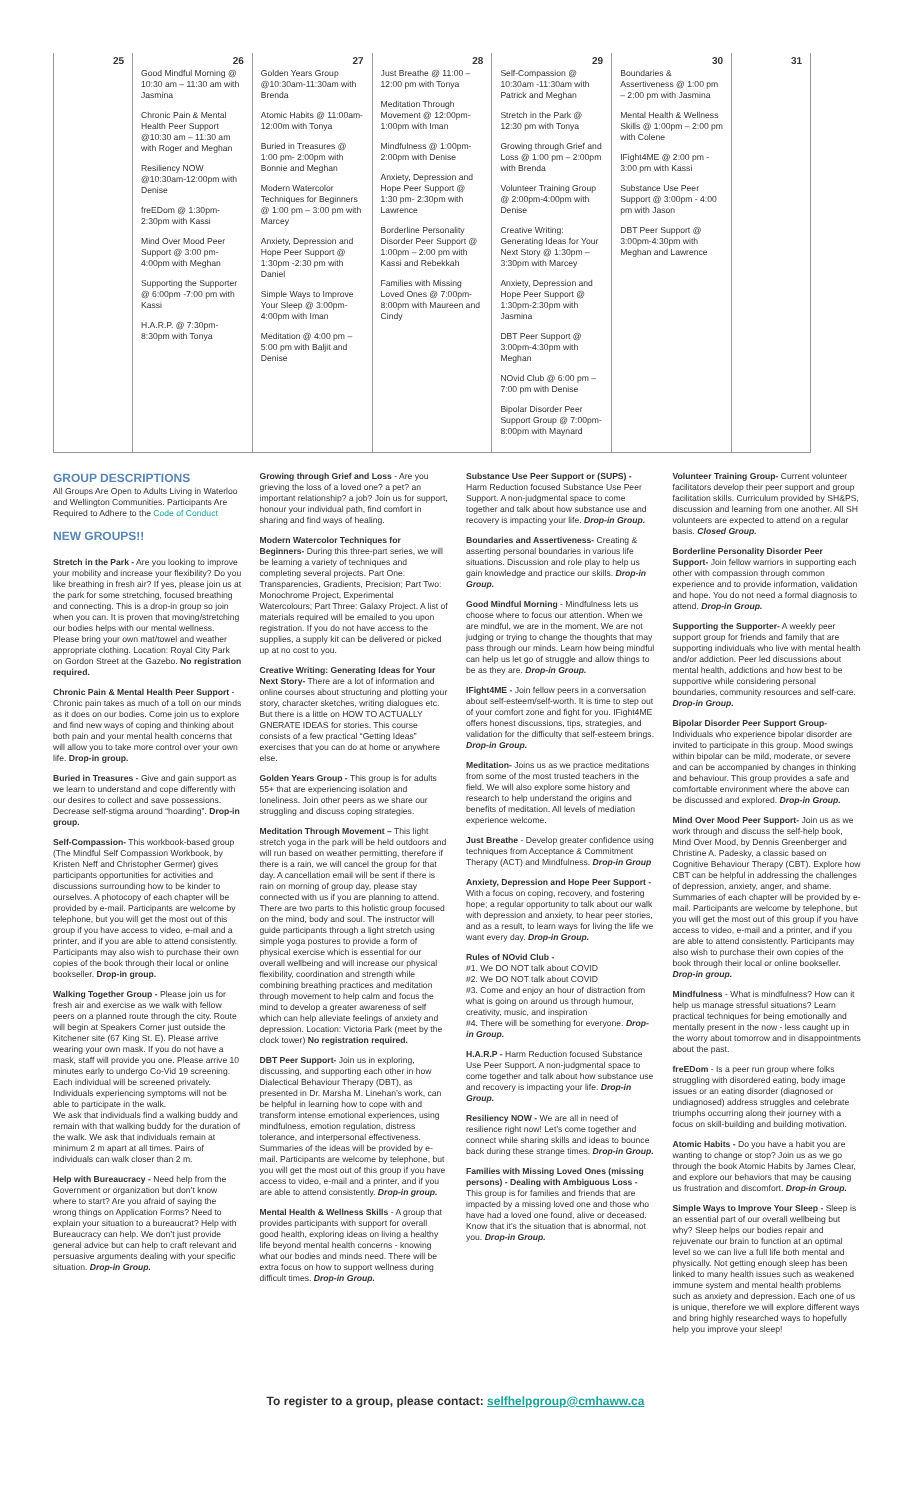| 25 | 26 Good Mindful Morning @ 10:30 am – 11:30 am with Jasmina Chronic Pain & Mental Health Peer Support @10:30 am – 11:30 am with Roger and Meghan Resiliency NOW @10:30am-12:00pm with Denise freEDom @ 1:30pm-2:30pm with Kassi Mind Over Mood Peer Support @ 3:00 pm-4:00pm with Meghan Supporting the Supporter @ 6:00pm -7:00 pm with Kassi H.A.R.P. @ 7:30pm-8:30pm with Tonya | 27 Golden Years Group @10:30am-11:30am with Brenda Atomic Habits @ 11:00am-12:00m with Tonya Buried in Treasures @ 1:00 pm- 2:00pm with Bonnie and Meghan Modern Watercolor Techniques for Beginners @ 1:00 pm – 3:00 pm with Marcey Anxiety, Depression and Hope Peer Support @ 1:30pm -2:30 pm with Daniel Simple Ways to Improve Your Sleep @ 3:00pm-4:00pm with Iman Meditation @ 4:00 pm – 5:00 pm with Baljit and Denise | 28 Just Breathe @ 11:00 – 12:00 pm with Tonya Meditation Through Movement @ 12:00pm-1:00pm with Iman Mindfulness @ 1:00pm-2:00pm with Denise Anxiety, Depression and Hope Peer Support @ 1:30 pm- 2:30pm with Lawrence Borderline Personality Disorder Peer Support @ 1:00pm – 2:00 pm with Kassi and Rebekkah Families with Missing Loved Ones @ 7:00pm-8:00pm with Maureen and Cindy | 29 Self-Compassion @ 10:30am -11:30am with Patrick and Meghan Stretch in the Park @ 12:30 pm with Tonya Growing through Grief and Loss @ 1:00 pm – 2:00pm with Brenda Volunteer Training Group @ 2:00pm-4:00pm with Denise Creative Writing: Generating Ideas for Your Next Story @ 1:30pm – 3:30pm with Marcey Anxiety, Depression and Hope Peer Support @ 1:30pm-2:30pm with Jasmina DBT Peer Support @ 3:00pm-4:30pm with Meghan NOvid Club @ 6:00 pm – 7:00 pm with Denise Bipolar Disorder Peer Support Group @ 7:00pm- 8:00pm with Maynard | 30 Boundaries & Assertiveness @ 1:00 pm – 2:00 pm with Jasmina Mental Health & Wellness Skills @ 1:00pm – 2:00 pm with Colene IFight4ME @ 2:00 pm - 3:00 pm with Kassi Substance Use Peer Support @ 3:00pm - 4:00 pm with Jason DBT Peer Support @ 3:00pm-4:30pm with Meghan and Lawrence | 31 |
GROUP DESCRIPTIONS
All Groups Are Open to Adults Living in Waterloo and Wellington Communities. Participants Are Required to Adhere to the Code of Conduct
NEW GROUPS!!
Stretch in the Park - Are you looking to improve your mobility and increase your flexibility? Do you like breathing in fresh air? If yes, please join us at the park for some stretching, focused breathing and connecting. This is a drop-in group so join when you can. It is proven that moving/stretching our bodies helps with our mental wellness. Please bring your own mat/towel and weather appropriate clothing. Location: Royal City Park on Gordon Street at the Gazebo. No registration required.
Chronic Pain & Mental Health Peer Support - Chronic pain takes as much of a toll on our minds as it does on our bodies. Come join us to explore and find new ways of coping and thinking about both pain and your mental health concerns that will allow you to take more control over your own life. Drop-in group.
Buried in Treasures - Give and gain support as we learn to understand and cope differently with our desires to collect and save possessions. Decrease self-stigma around “hoarding”. Drop-in group.
Self-Compassion- This workbook-based group (The Mindful Self Compassion Workbook, by Kristen Neff and Christopher Germer) gives participants opportunities for activities and discussions surrounding how to be kinder to ourselves. A photocopy of each chapter will be provided by e-mail. Participants are welcome by telephone, but you will get the most out of this group if you have access to video, e-mail and a printer, and if you are able to attend consistently. Participants may also wish to purchase their own copies of the book through their local or online bookseller. Drop-in group.
Walking Together Group - Please join us for fresh air and exercise as we walk with fellow peers on a planned route through the city. Route will begin at Speakers Corner just outside the Kitchener site (67 King St. E). Please arrive wearing your own mask. If you do not have a mask, staff will provide you one. Please arrive 10 minutes early to undergo Co-Vid 19 screening. Each individual will be screened privately. Individuals experiencing symptoms will not be able to participate in the walk.
We ask that individuals find a walking buddy and remain with that walking buddy for the duration of the walk. We ask that individuals remain at minimum 2 m apart at all times. Pairs of individuals can walk closer than 2 m.
Help with Bureaucracy - Need help from the Government or organization but don’t know where to start? Are you afraid of saying the wrong things on Application Forms? Need to explain your situation to a bureaucrat? Help with Bureaucracy can help. We don’t just provide general advice but can help to craft relevant and persuasive arguments dealing with your specific situation. Drop-in Group.
Growing through Grief and Loss - Are you grieving the loss of a loved one? a pet? an important relationship? a job? Join us for support, honour your individual path, find comfort in sharing and find ways of healing.
Modern Watercolor Techniques for Beginners- During this three-part series, we will be learning a variety of techniques and completing several projects. Part One: Transparencies, Gradients, Precision; Part Two: Monochrome Project, Experimental Watercolours; Part Three: Galaxy Project. A list of materials required will be emailed to you upon registration. If you do not have access to the supplies, a supply kit can be delivered or picked up at no cost to you.
Creative Writing: Generating Ideas for Your Next Story- There are a lot of information and online courses about structuring and plotting your story, character sketches, writing dialogues etc. But there is a little on HOW TO ACTUALLY GNERATE IDEAS for stories. This course consists of a few practical “Getting Ideas” exercises that you can do at home or anywhere else.
Golden Years Group - This group is for adults 55+ that are experiencing isolation and loneliness. Join other peers as we share our struggling and discuss coping strategies.
Meditation Through Movement – This light stretch yoga in the park will be held outdoors and will run based on weather permitting, therefore if there is a rain, we will cancel the group for that day. A cancellation email will be sent if there is rain on morning of group day, please stay connected with us if you are planning to attend. There are two parts to this holistic group focused on the mind, body and soul. The instructor will guide participants through a light stretch using simple yoga postures to provide a form of physical exercise which is essential for our overall wellbeing and will increase our physical flexibility, coordination and strength while combining breathing practices and meditation through movement to help calm and focus the mind to develop a greater awareness of self which can help alleviate feelings of anxiety and depression. Location: Victoria Park (meet by the clock tower) No registration required.
DBT Peer Support- Join us in exploring, discussing, and supporting each other in how Dialectical Behaviour Therapy (DBT), as presented in Dr. Marsha M. Linehan’s work, can be helpful in learning how to cope with and transform intense emotional experiences, using mindfulness, emotion regulation, distress tolerance, and interpersonal effectiveness. Summaries of the ideas will be provided by e-mail. Participants are welcome by telephone, but you will get the most out of this group if you have access to video, e-mail and a printer, and if you are able to attend consistently. Drop-in group.
Mental Health & Wellness Skills - A group that provides participants with support for overall good health, exploring ideas on living a healthy life beyond mental health concerns - knowing what our bodies and minds need. There will be extra focus on how to support wellness during difficult times. Drop-in Group.
Substance Use Peer Support or (SUPS) - Harm Reduction focused Substance Use Peer Support. A non-judgmental space to come together and talk about how substance use and recovery is impacting your life. Drop-in Group.
Boundaries and Assertiveness- Creating & asserting personal boundaries in various life situations. Discussion and role play to help us gain knowledge and practice our skills. Drop-in Group.
Good Mindful Morning - Mindfulness lets us choose where to focus our attention. When we are mindful, we are in the moment. We are not judging or trying to change the thoughts that may pass through our minds. Learn how being mindful can help us let go of struggle and allow things to be as they are. Drop-in Group.
IFight4ME - Join fellow peers in a conversation about self-esteem/self-worth. It is time to step out of your comfort zone and fight for you. IFight4ME offers honest discussions, tips, strategies, and validation for the difficulty that self-esteem brings. Drop-in Group.
Meditation- Joins us as we practice meditations from some of the most trusted teachers in the field. We will also explore some history and research to help understand the origins and benefits of meditation. All levels of mediation experience welcome.
Just Breathe - Develop greater confidence using techniques from Acceptance & Commitment Therapy (ACT) and Mindfulness. Drop-in Group
Anxiety, Depression and Hope Peer Support - With a focus on coping, recovery, and fostering hope; a regular opportunity to talk about our walk with depression and anxiety, to hear peer stories, and as a result, to learn ways for living the life we want every day. Drop-in Group.
Rules of NOvid Club -
#1. We DO NOT talk about COVID
#2. We DO NOT talk about COVID
#3. Come and enjoy an hour of distraction from what is going on around us through humour, creativity, music, and inspiration
#4. There will be something for everyone. Drop-in Group.
H.A.R.P - Harm Reduction focused Substance Use Peer Support. A non-judgmental space to come together and talk about how substance use and recovery is impacting your life. Drop-in Group.
Resiliency NOW - We are all in need of resilience right now! Let’s come together and connect while sharing skills and ideas to bounce back during these strange times. Drop-in Group.
Families with Missing Loved Ones (missing persons) - Dealing with Ambiguous Loss - This group is for families and friends that are impacted by a missing loved one and those who have had a loved one found, alive or deceased. Know that it's the situation that is abnormal, not you. Drop-in Group.
Volunteer Training Group- Current volunteer facilitators develop their peer support and group facilitation skills. Curriculum provided by SH&PS, discussion and learning from one another. All SH volunteers are expected to attend on a regular basis. Closed Group.
Borderline Personality Disorder Peer Support- Join fellow warriors in supporting each other with compassion through common experience and to provide information, validation and hope. You do not need a formal diagnosis to attend. Drop-in Group.
Supporting the Supporter- A weekly peer support group for friends and family that are supporting individuals who live with mental health and/or addiction. Peer led discussions about mental health, addictions and how best to be supportive while considering personal boundaries, community resources and self-care. Drop-in Group.
Bipolar Disorder Peer Support Group- Individuals who experience bipolar disorder are invited to participate in this group. Mood swings within bipolar can be mild, moderate, or severe and can be accompanied by changes in thinking and behaviour. This group provides a safe and comfortable environment where the above can be discussed and explored. Drop-in Group.
Mind Over Mood Peer Support- Join us as we work through and discuss the self-help book, Mind Over Mood, by Dennis Greenberger and Christine A. Padesky, a classic based on Cognitive Behaviour Therapy (CBT). Explore how CBT can be helpful in addressing the challenges of depression, anxiety, anger, and shame. Summaries of each chapter will be provided by e-mail. Participants are welcome by telephone, but you will get the most out of this group if you have access to video, e-mail and a printer, and if you are able to attend consistently. Participants may also wish to purchase their own copies of the book through their local or online bookseller. Drop-in group.
Mindfulness - What is mindfulness? How can it help us manage stressful situations? Learn practical techniques for being emotionally and mentally present in the now - less caught up in the worry about tomorrow and in disappointments about the past.
freEDom - Is a peer run group where folks struggling with disordered eating, body image issues or an eating disorder (diagnosed or undiagnosed) address struggles and celebrate triumphs occurring along their journey with a focus on skill-building and building motivation.
Atomic Habits - Do you have a habit you are wanting to change or stop? Join us as we go through the book Atomic Habits by James Clear, and explore our behaviors that may be causing us frustration and discomfort. Drop-in Group.
Simple Ways to Improve Your Sleep - Sleep is an essential part of our overall wellbeing but why? Sleep helps our bodies repair and rejuvenate our brain to function at an optimal level so we can live a full life both mental and physically. Not getting enough sleep has been linked to many health issues such as weakened immune system and mental health problems such as anxiety and depression. Each one of us is unique, therefore we will explore different ways and bring highly researched ways to hopefully help you improve your sleep!
To register to a group, please contact: selfhelpgroup@cmhaww.ca